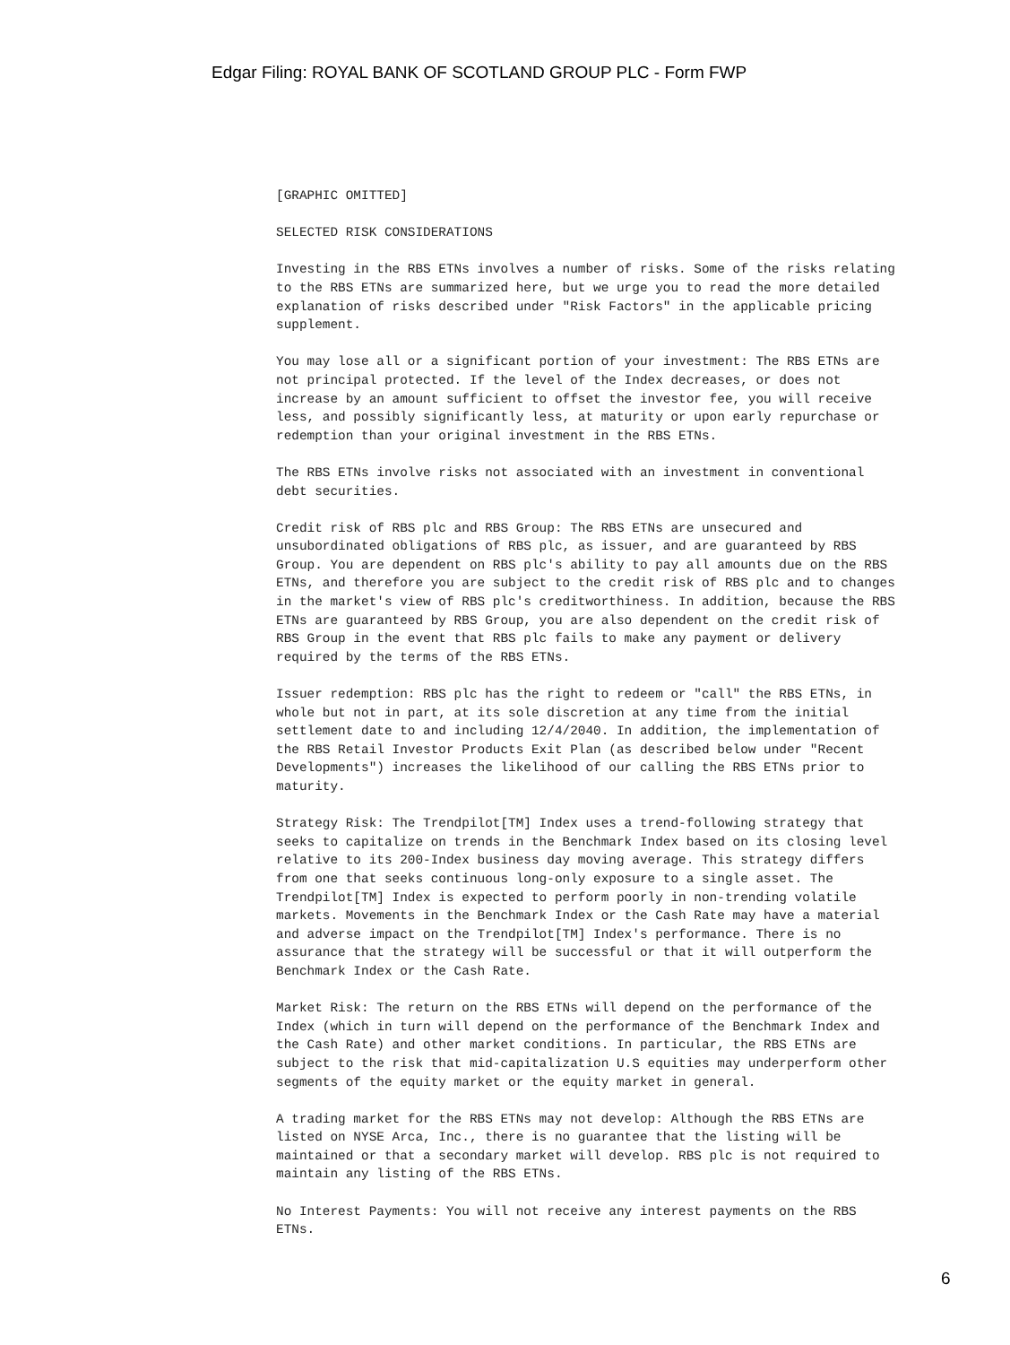Edgar Filing: ROYAL BANK OF SCOTLAND GROUP PLC - Form FWP
[GRAPHIC OMITTED]

SELECTED RISK CONSIDERATIONS

Investing in the RBS ETNs involves a number of risks. Some of the risks relating
to the RBS ETNs are summarized here, but we urge you to read the more detailed
explanation of risks described under "Risk Factors" in the applicable pricing
supplement.

You may lose all or a significant portion of your investment: The RBS ETNs are
not principal protected. If the level of the Index decreases, or does not
increase by an amount sufficient to offset the investor fee, you will receive
less, and possibly significantly less, at maturity or upon early repurchase or
redemption than your original investment in the RBS ETNs.

The RBS ETNs involve risks not associated with an investment in conventional
debt securities.

Credit risk of RBS plc and RBS Group: The RBS ETNs are unsecured and
unsubordinated obligations of RBS plc, as issuer, and are guaranteed by RBS
Group. You are dependent on RBS plc's ability to pay all amounts due on the RBS
ETNs, and therefore you are subject to the credit risk of RBS plc and to changes
in the market's view of RBS plc's creditworthiness. In addition, because the RBS
ETNs are guaranteed by RBS Group, you are also dependent on the credit risk of
RBS Group in the event that RBS plc fails to make any payment or delivery
required by the terms of the RBS ETNs.

Issuer redemption: RBS plc has the right to redeem or "call" the RBS ETNs, in
whole but not in part, at its sole discretion at any time from the initial
settlement date to and including 12/4/2040. In addition, the implementation of
the RBS Retail Investor Products Exit Plan (as described below under "Recent
Developments") increases the likelihood of our calling the RBS ETNs prior to
maturity.

Strategy Risk: The Trendpilot[TM] Index uses a trend-following strategy that
seeks to capitalize on trends in the Benchmark Index based on its closing level
relative to its 200-Index business day moving average. This strategy differs
from one that seeks continuous long-only exposure to a single asset. The
Trendpilot[TM] Index is expected to perform poorly in non-trending volatile
markets. Movements in the Benchmark Index or the Cash Rate may have a material
and adverse impact on the Trendpilot[TM] Index's performance. There is no
assurance that the strategy will be successful or that it will outperform the
Benchmark Index or the Cash Rate.

Market Risk: The return on the RBS ETNs will depend on the performance of the
Index (which in turn will depend on the performance of the Benchmark Index and
the Cash Rate) and other market conditions. In particular, the RBS ETNs are
subject to the risk that mid-capitalization U.S equities may underperform other
segments of the equity market or the equity market in general.

A trading market for the RBS ETNs may not develop: Although the RBS ETNs are
listed on NYSE Arca, Inc., there is no guarantee that the listing will be
maintained or that a secondary market will develop. RBS plc is not required to
maintain any listing of the RBS ETNs.

No Interest Payments: You will not receive any interest payments on the RBS
ETNs.
6